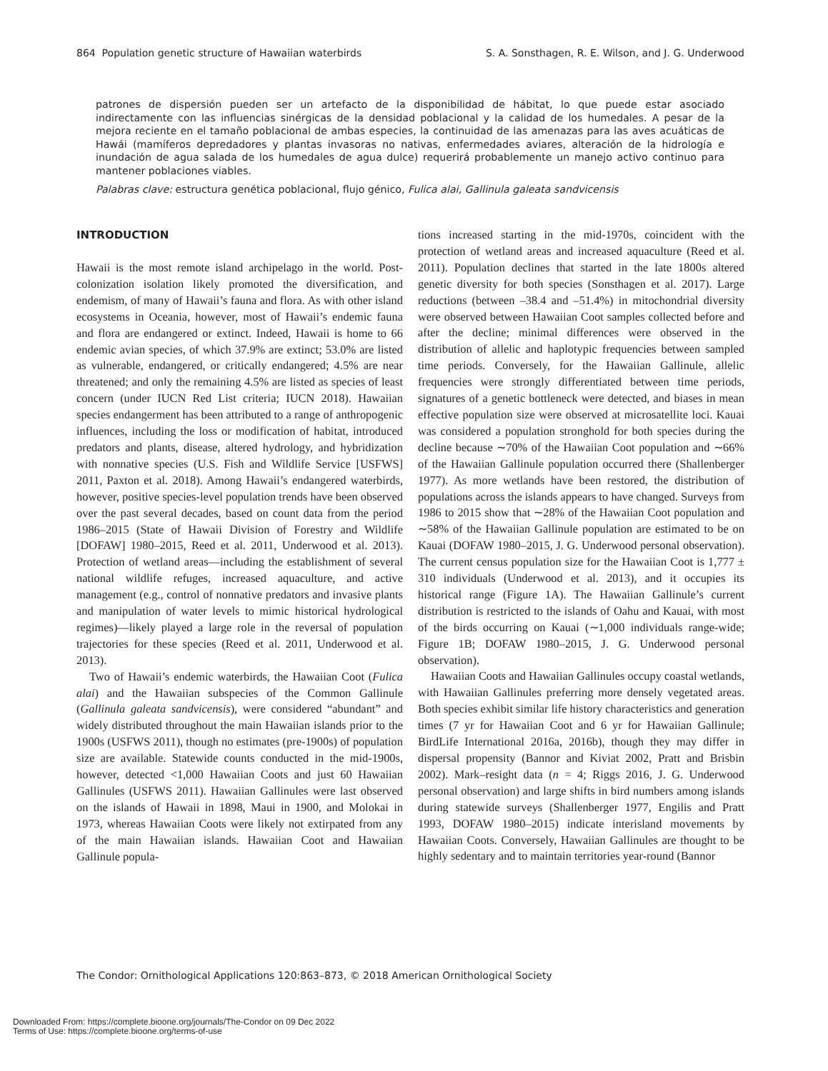864 Population genetic structure of Hawaiian waterbirds S. A. Sonsthagen, R. E. Wilson, and J. G. Underwood
patrones de dispersión pueden ser un artefacto de la disponibilidad de hábitat, lo que puede estar asociado indirectamente con las influencias sinérgicas de la densidad poblacional y la calidad de los humedales. A pesar de la mejora reciente en el tamaño poblacional de ambas especies, la continuidad de las amenazas para las aves acuáticas de Hawái (mamíferos depredadores y plantas invasoras no nativas, enfermedades aviares, alteración de la hidrología e inundación de agua salada de los humedales de agua dulce) requerirá probablemente un manejo activo continuo para mantener poblaciones viables.
Palabras clave: estructura genética poblacional, flujo génico, Fulica alai, Gallinula galeata sandvicensis
INTRODUCTION
Hawaii is the most remote island archipelago in the world. Post-colonization isolation likely promoted the diversification, and endemism, of many of Hawaii’s fauna and flora. As with other island ecosystems in Oceania, however, most of Hawaii’s endemic fauna and flora are endangered or extinct. Indeed, Hawaii is home to 66 endemic avian species, of which 37.9% are extinct; 53.0% are listed as vulnerable, endangered, or critically endangered; 4.5% are near threatened; and only the remaining 4.5% are listed as species of least concern (under IUCN Red List criteria; IUCN 2018). Hawaiian species endangerment has been attributed to a range of anthropogenic influences, including the loss or modification of habitat, introduced predators and plants, disease, altered hydrology, and hybridization with nonnative species (U.S. Fish and Wildlife Service [USFWS] 2011, Paxton et al. 2018). Among Hawaii’s endangered waterbirds, however, positive species-level population trends have been observed over the past several decades, based on count data from the period 1986–2015 (State of Hawaii Division of Forestry and Wildlife [DOFAW] 1980–2015, Reed et al. 2011, Underwood et al. 2013). Protection of wetland areas—including the establishment of several national wildlife refuges, increased aquaculture, and active management (e.g., control of nonnative predators and invasive plants and manipulation of water levels to mimic historical hydrological regimes)—likely played a large role in the reversal of population trajectories for these species (Reed et al. 2011, Underwood et al. 2013).
Two of Hawaii’s endemic waterbirds, the Hawaiian Coot (Fulica alai) and the Hawaiian subspecies of the Common Gallinule (Gallinula galeata sandvicensis), were considered “abundant” and widely distributed throughout the main Hawaiian islands prior to the 1900s (USFWS 2011), though no estimates (pre-1900s) of population size are available. Statewide counts conducted in the mid-1900s, however, detected <1,000 Hawaiian Coots and just 60 Hawaiian Gallinules (USFWS 2011). Hawaiian Gallinules were last observed on the islands of Hawaii in 1898, Maui in 1900, and Molokai in 1973, whereas Hawaiian Coots were likely not extirpated from any of the main Hawaiian islands. Hawaiian Coot and Hawaiian Gallinule popula-
tions increased starting in the mid-1970s, coincident with the protection of wetland areas and increased aquaculture (Reed et al. 2011). Population declines that started in the late 1800s altered genetic diversity for both species (Sonsthagen et al. 2017). Large reductions (between –38.4 and –51.4%) in mitochondrial diversity were observed between Hawaiian Coot samples collected before and after the decline; minimal differences were observed in the distribution of allelic and haplotypic frequencies between sampled time periods. Conversely, for the Hawaiian Gallinule, allelic frequencies were strongly differentiated between time periods, signatures of a genetic bottleneck were detected, and biases in mean effective population size were observed at microsatellite loci. Kauai was considered a population stronghold for both species during the decline because ∼70% of the Hawaiian Coot population and ∼66% of the Hawaiian Gallinule population occurred there (Shallenberger 1977). As more wetlands have been restored, the distribution of populations across the islands appears to have changed. Surveys from 1986 to 2015 show that ∼28% of the Hawaiian Coot population and ∼58% of the Hawaiian Gallinule population are estimated to be on Kauai (DOFAW 1980–2015, J. G. Underwood personal observation). The current census population size for the Hawaiian Coot is 1,777 ± 310 individuals (Underwood et al. 2013), and it occupies its historical range (Figure 1A). The Hawaiian Gallinule’s current distribution is restricted to the islands of Oahu and Kauai, with most of the birds occurring on Kauai (∼1,000 individuals range-wide; Figure 1B; DOFAW 1980–2015, J. G. Underwood personal observation).
Hawaiian Coots and Hawaiian Gallinules occupy coastal wetlands, with Hawaiian Gallinules preferring more densely vegetated areas. Both species exhibit similar life history characteristics and generation times (7 yr for Hawaiian Coot and 6 yr for Hawaiian Gallinule; BirdLife International 2016a, 2016b), though they may differ in dispersal propensity (Bannor and Kiviat 2002, Pratt and Brisbin 2002). Mark–resight data (n = 4; Riggs 2016, J. G. Underwood personal observation) and large shifts in bird numbers among islands during statewide surveys (Shallenberger 1977, Engilis and Pratt 1993, DOFAW 1980–2015) indicate interisland movements by Hawaiian Coots. Conversely, Hawaiian Gallinules are thought to be highly sedentary and to maintain territories year-round (Bannor
The Condor: Ornithological Applications 120:863–873, © 2018 American Ornithological Society
Downloaded From: https://complete.bioone.org/journals/The-Condor on 09 Dec 2022
Terms of Use: https://complete.bioone.org/terms-of-use